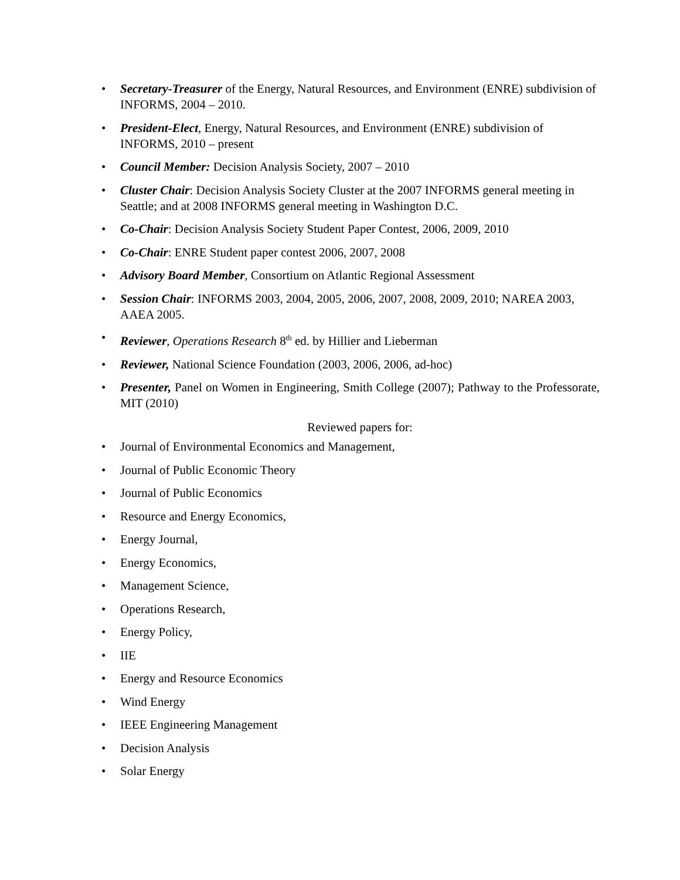• Secretary-Treasurer of the Energy, Natural Resources, and Environment (ENRE) subdivision of INFORMS, 2004 – 2010.
• President-Elect, Energy, Natural Resources, and Environment (ENRE) subdivision of INFORMS, 2010 – present
• Council Member: Decision Analysis Society, 2007 – 2010
• Cluster Chair: Decision Analysis Society Cluster at the 2007 INFORMS general meeting in Seattle; and at 2008 INFORMS general meeting in Washington D.C.
• Co-Chair: Decision Analysis Society Student Paper Contest, 2006, 2009, 2010
• Co-Chair: ENRE Student paper contest 2006, 2007, 2008
• Advisory Board Member, Consortium on Atlantic Regional Assessment
• Session Chair: INFORMS 2003, 2004, 2005, 2006, 2007, 2008, 2009, 2010; NAREA 2003, AAEA 2005.
• Reviewer, Operations Research 8<sup>th</sup> ed. by Hillier and Lieberman
• Reviewer, National Science Foundation (2003, 2006, 2006, ad-hoc)
• Presenter, Panel on Women in Engineering, Smith College (2007); Pathway to the Professorate, MIT (2010)
Reviewed papers for:
• Journal of Environmental Economics and Management,
• Journal of Public Economic Theory
• Journal of Public Economics
• Resource and Energy Economics,
• Energy Journal,
• Energy Economics,
• Management Science,
• Operations Research,
• Energy Policy,
• IIE
• Energy and Resource Economics
• Wind Energy
• IEEE Engineering Management
• Decision Analysis
• Solar Energy